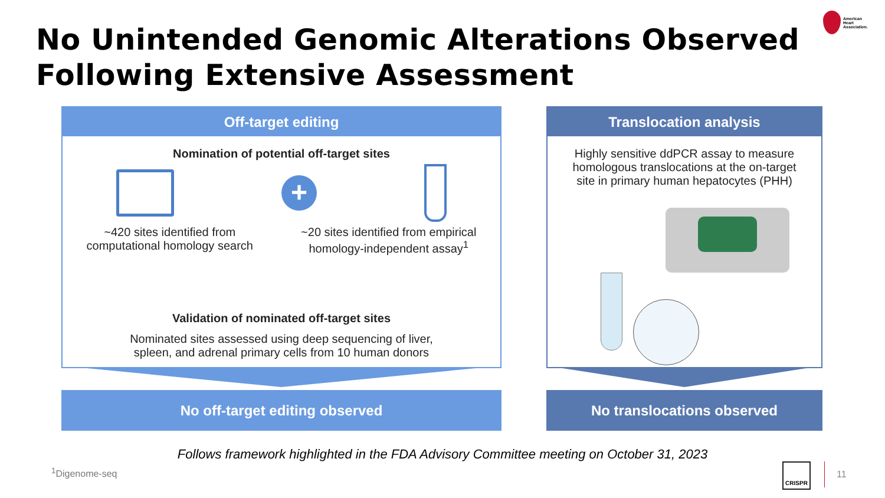No Unintended Genomic Alterations Observed
Following Extensive Assessment
American
Heart
Association.
Off-target editing
Nomination of potential off-target sites
+
~420 sites identified from
computational homology search
~20 sites identified from empirical
homology-independent assay<sup>1</sup>
Validation of nominated off-target sites
Nominated sites assessed using deep sequencing of liver,
spleen, and adrenal primary cells from 10 human donors
No off-target editing observed
Translocation analysis
Highly sensitive ddPCR assay to measure
homologous translocations at the on-target
site in primary human hepatocytes (PHH)
No translocations observed
Follows framework highlighted in the FDA Advisory Committee meeting on October 31, 2023
<sup>1</sup> Digenome-seq
CRISPR
11